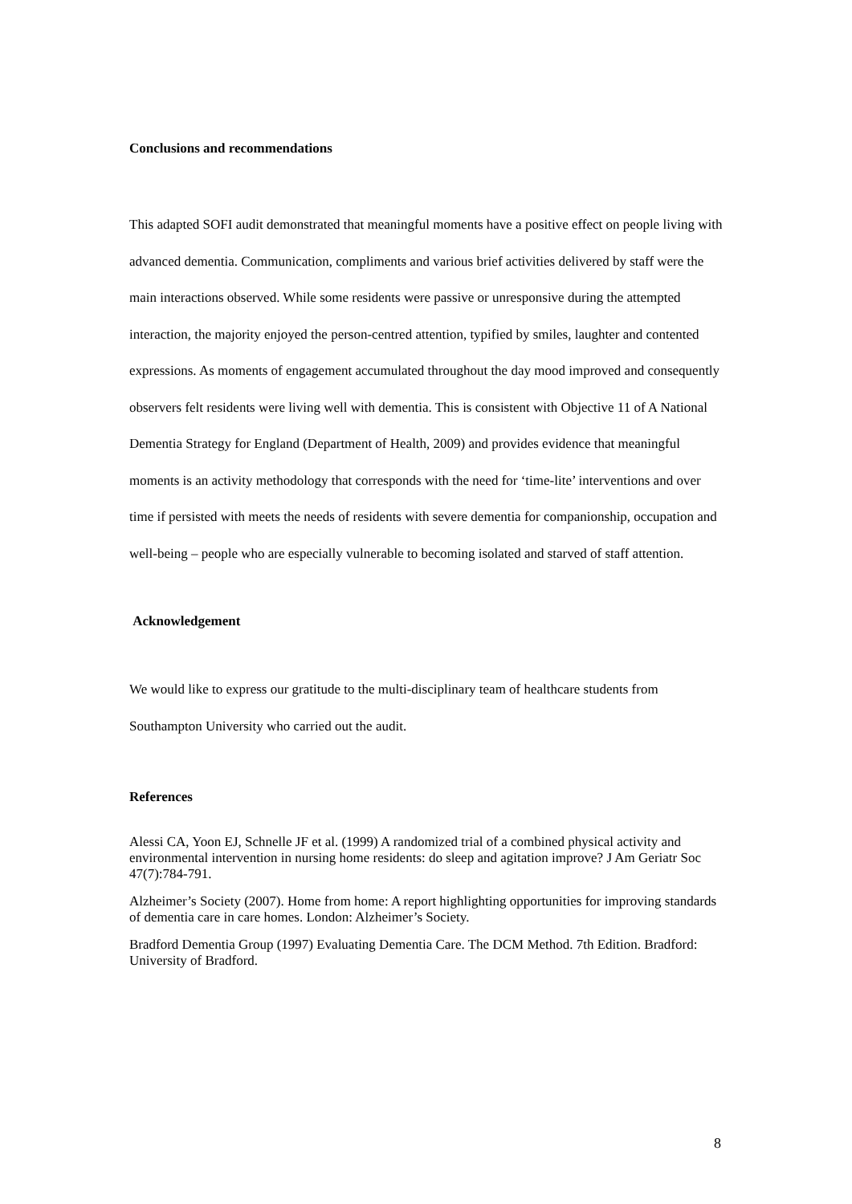Conclusions and recommendations
This adapted SOFI audit demonstrated that meaningful moments have a positive effect on people living with advanced dementia. Communication, compliments and various brief activities delivered by staff were the main interactions observed. While some residents were passive or unresponsive during the attempted interaction, the majority enjoyed the person-centred attention, typified by smiles, laughter and contented expressions. As moments of engagement accumulated throughout the day mood improved and consequently observers felt residents were living well with dementia. This is consistent with Objective 11 of A National Dementia Strategy for England (Department of Health, 2009) and provides evidence that meaningful moments is an activity methodology that corresponds with the need for ‘time-lite’ interventions and over time if persisted with meets the needs of residents with severe dementia for companionship, occupation and well-being – people who are especially vulnerable to becoming isolated and starved of staff attention.
Acknowledgement
We would like to express our gratitude to the multi-disciplinary team of healthcare students from Southampton University who carried out the audit.
References
Alessi CA, Yoon EJ, Schnelle JF et al. (1999) A randomized trial of a combined physical activity and environmental intervention in nursing home residents: do sleep and agitation improve? J Am Geriatr Soc 47(7):784-791.
Alzheimer’s Society (2007). Home from home: A report highlighting opportunities for improving standards of dementia care in care homes. London: Alzheimer’s Society.
Bradford Dementia Group (1997) Evaluating Dementia Care. The DCM Method. 7th Edition. Bradford: University of Bradford.
8